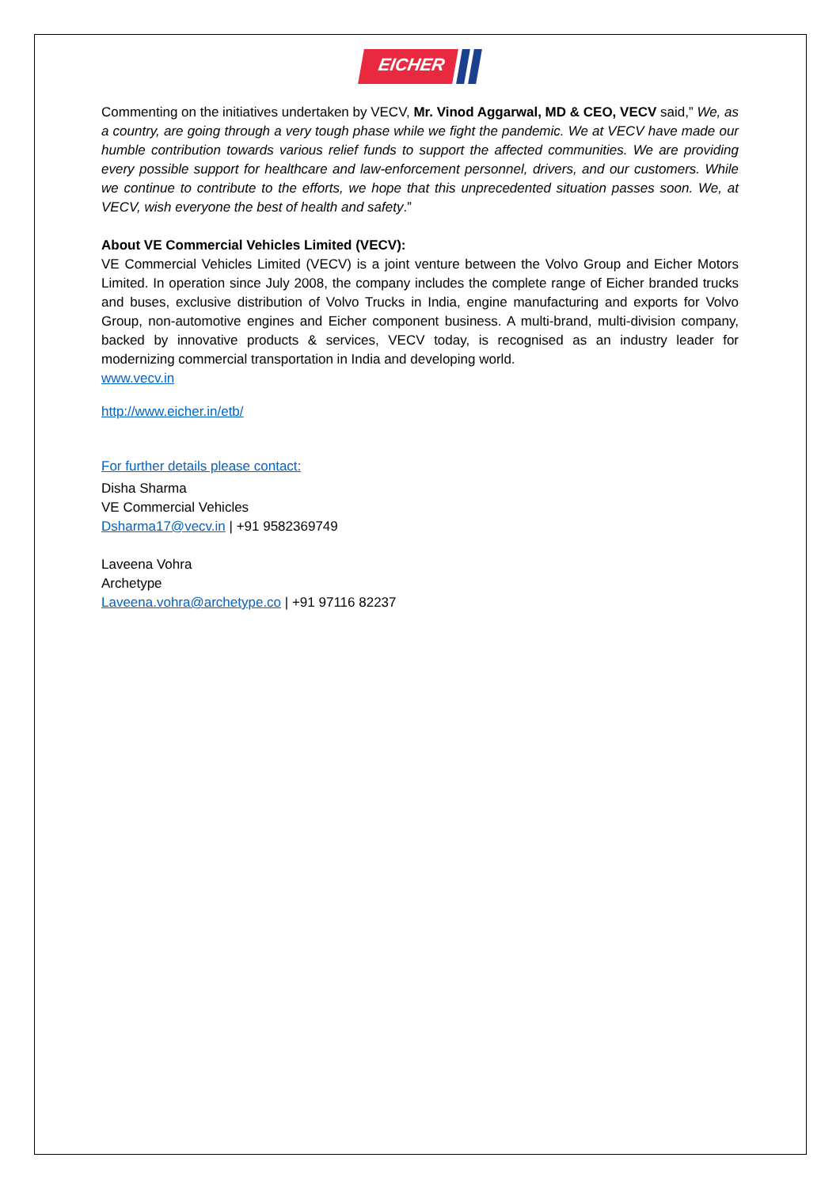EICHER
Commenting on the initiatives undertaken by VECV, Mr. Vinod Aggarwal, MD & CEO, VECV said,” We, as a country, are going through a very tough phase while we fight the pandemic. We at VECV have made our humble contribution towards various relief funds to support the affected communities. We are providing every possible support for healthcare and law-enforcement personnel, drivers, and our customers. While we continue to contribute to the efforts, we hope that this unprecedented situation passes soon. We, at VECV, wish everyone the best of health and safety.”
About VE Commercial Vehicles Limited (VECV):
VE Commercial Vehicles Limited (VECV) is a joint venture between the Volvo Group and Eicher Motors Limited. In operation since July 2008, the company includes the complete range of Eicher branded trucks and buses, exclusive distribution of Volvo Trucks in India, engine manufacturing and exports for Volvo Group, non-automotive engines and Eicher component business. A multi-brand, multi-division company, backed by innovative products & services, VECV today, is recognised as an industry leader for modernizing commercial transportation in India and developing world.
www.vecv.in
http://www.eicher.in/etb/
For further details please contact:
Disha Sharma
VE Commercial Vehicles
Dsharma17@vecv.in | +91 9582369749
Laveena Vohra
Archetype
Laveena.vohra@archetype.co | +91 97116 82237